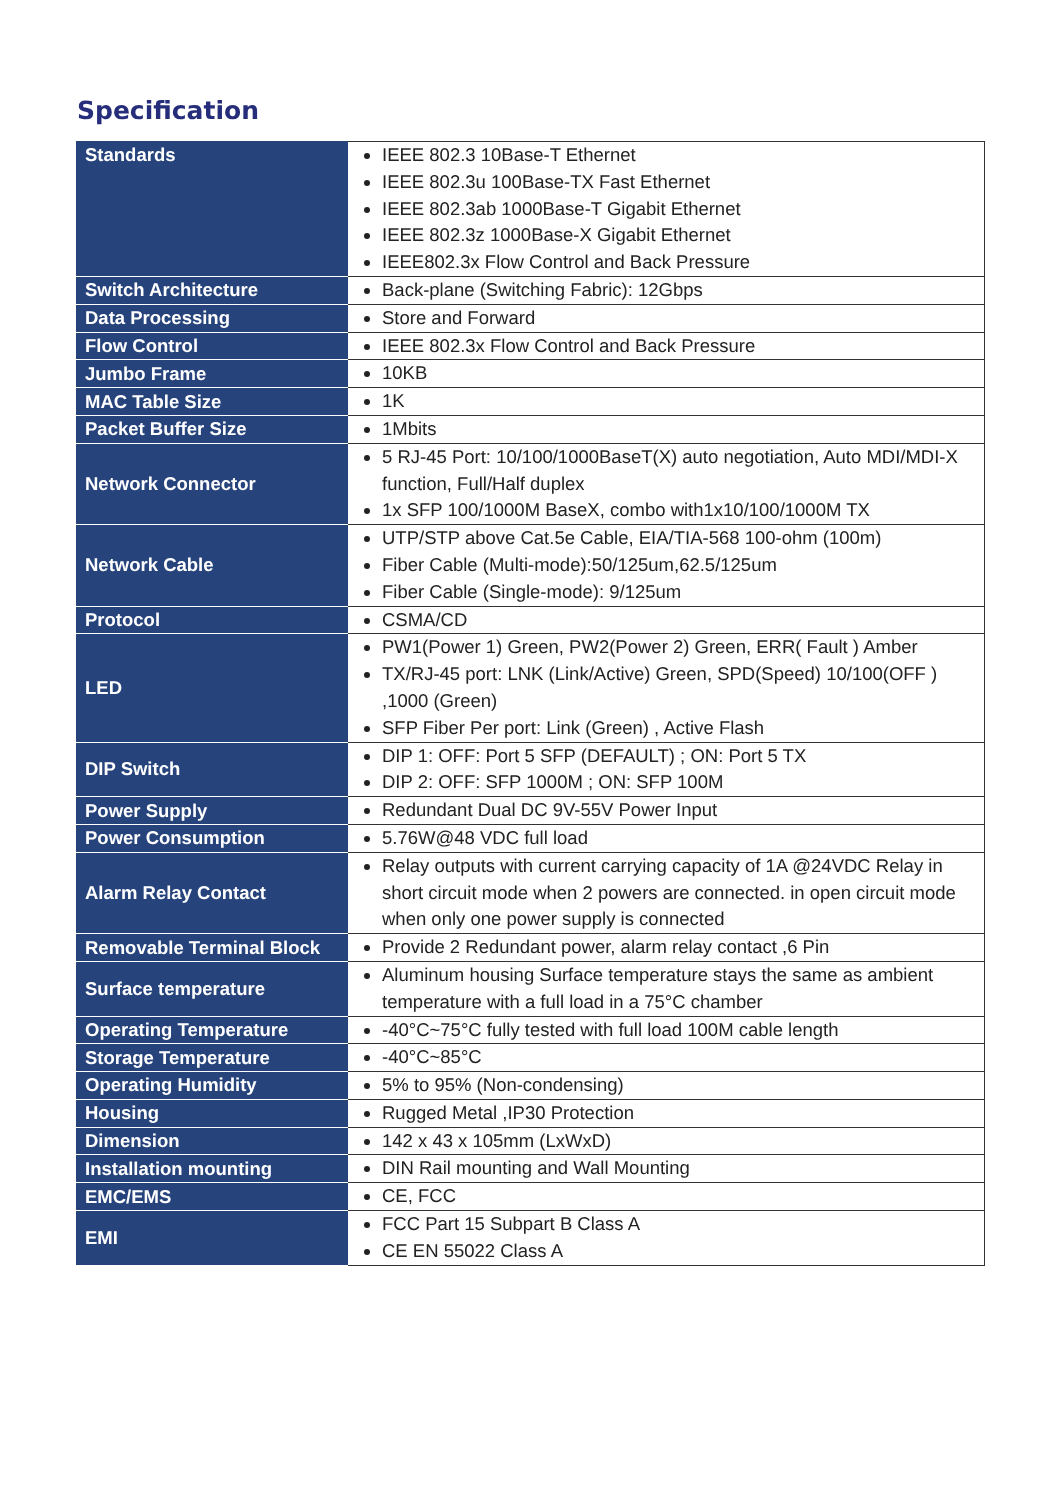Specification
| Standards | IEEE 802.3 10Base-T Ethernet IEEE 802.3u 100Base-TX Fast Ethernet IEEE 802.3ab 1000Base-T Gigabit Ethernet IEEE 802.3z 1000Base-X Gigabit Ethernet IEEE802.3x Flow Control and Back Pressure |
| Switch Architecture | Back-plane (Switching Fabric): 12Gbps |
| Data Processing | Store and Forward |
| Flow Control | IEEE 802.3x Flow Control and Back Pressure |
| Jumbo Frame | 10KB |
| MAC Table Size | 1K |
| Packet Buffer Size | 1Mbits |
| Network Connector | 5 RJ-45 Port: 10/100/1000BaseT(X) auto negotiation, Auto MDI/MDI-X function, Full/Half duplex 1x SFP 100/1000M BaseX, combo with1x10/100/1000M TX |
| Network Cable | UTP/STP above Cat.5e Cable, EIA/TIA-568 100-ohm (100m) Fiber Cable (Multi-mode):50/125um,62.5/125um Fiber Cable (Single-mode): 9/125um |
| Protocol | CSMA/CD |
| LED | PW1(Power 1) Green, PW2(Power 2) Green, ERR( Fault ) Amber TX/RJ-45 port: LNK (Link/Active) Green, SPD(Speed) 10/100(OFF ) ,1000 (Green) SFP Fiber Per port: Link (Green) , Active Flash |
| DIP Switch | DIP 1: OFF: Port 5 SFP (DEFAULT) ; ON: Port 5 TX DIP 2: OFF: SFP 1000M ; ON: SFP 100M |
| Power Supply | Redundant Dual DC 9V-55V Power Input |
| Power Consumption | 5.76W@48 VDC full load |
| Alarm Relay Contact | Relay outputs with current carrying capacity of 1A @24VDC Relay in short circuit mode when 2 powers are connected. in open circuit mode when only one power supply is connected |
| Removable Terminal Block | Provide 2 Redundant power, alarm relay contact ,6 Pin |
| Surface temperature | Aluminum housing Surface temperature stays the same as ambient temperature with a full load in a 75°C chamber |
| Operating Temperature | -40°C~75°C fully tested with full load 100M cable length |
| Storage Temperature | -40°C~85°C |
| Operating Humidity | 5% to 95% (Non-condensing) |
| Housing | Rugged Metal ,IP30 Protection |
| Dimension | 142 x 43 x 105mm (LxWxD) |
| Installation mounting | DIN Rail mounting and Wall Mounting |
| EMC/EMS | CE, FCC |
| EMI | FCC Part 15 Subpart B Class A CE EN 55022 Class A |